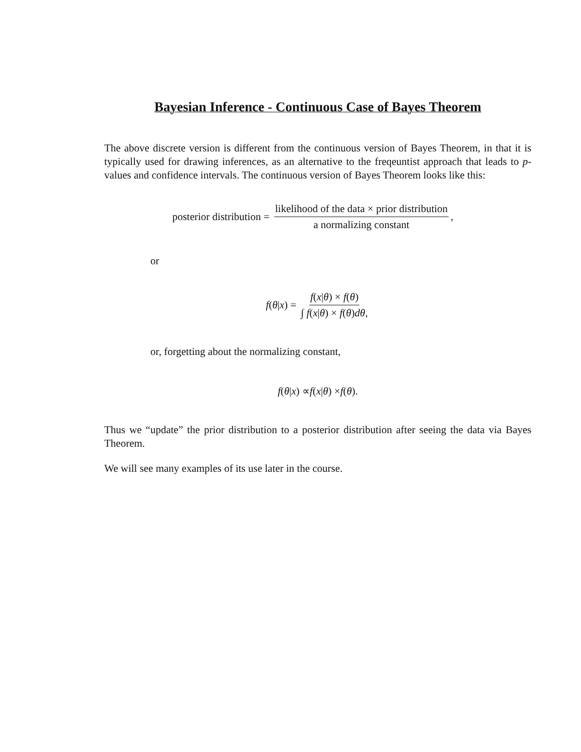Bayesian Inference - Continuous Case of Bayes Theorem
The above discrete version is different from the continuous version of Bayes Theorem, in that it is typically used for drawing inferences, as an alternative to the freqeuntist approach that leads to p-values and confidence intervals. The continuous version of Bayes Theorem looks like this:
posterior distribution = likelihood of the data × prior distribution a normalizing constant,
or
f (θ | x) = f(x|θ) × f(θ) ∫ f(x|θ) × f(θ)dθ,
or, forgetting about the normalizing constant,
f (θ | x) ∝ f (x | θ) × f (θ).
Thus we “update” the prior distribution to a posterior distribution after seeing the data via Bayes Theorem.
We will see many examples of its use later in the course.